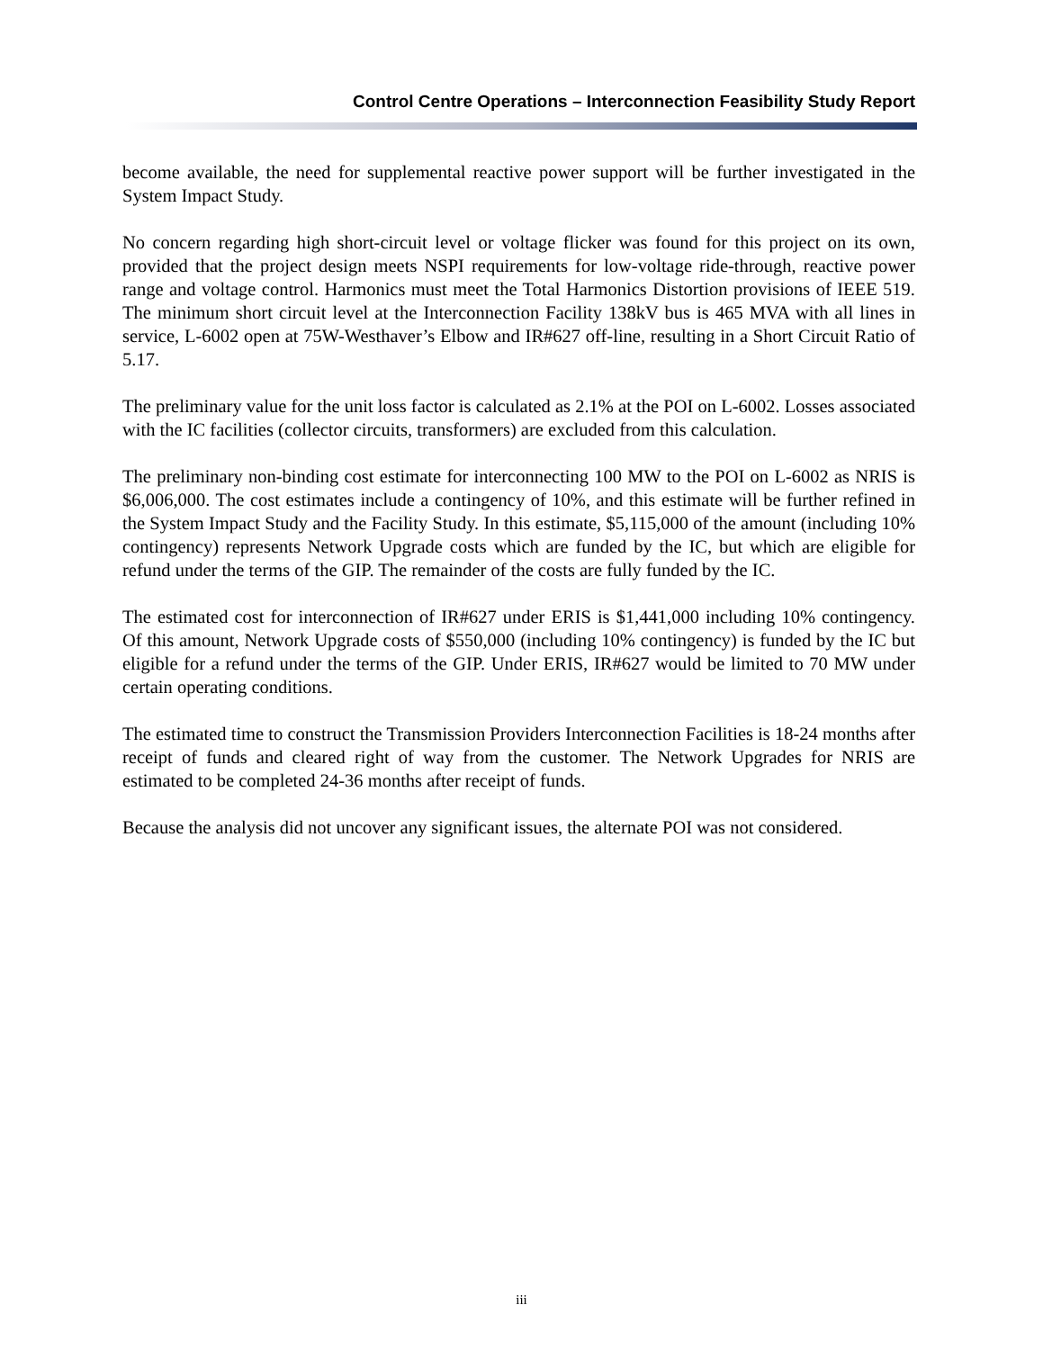Control Centre Operations – Interconnection Feasibility Study Report
become available, the need for supplemental reactive power support will be further investigated in the System Impact Study.
No concern regarding high short-circuit level or voltage flicker was found for this project on its own, provided that the project design meets NSPI requirements for low-voltage ride-through, reactive power range and voltage control. Harmonics must meet the Total Harmonics Distortion provisions of IEEE 519. The minimum short circuit level at the Interconnection Facility 138kV bus is 465 MVA with all lines in service, L-6002 open at 75W-Westhaver’s Elbow and IR#627 off-line, resulting in a Short Circuit Ratio of 5.17.
The preliminary value for the unit loss factor is calculated as 2.1% at the POI on L-6002. Losses associated with the IC facilities (collector circuits, transformers) are excluded from this calculation.
The preliminary non-binding cost estimate for interconnecting 100 MW to the POI on L-6002 as NRIS is $6,006,000. The cost estimates include a contingency of 10%, and this estimate will be further refined in the System Impact Study and the Facility Study. In this estimate, $5,115,000 of the amount (including 10% contingency) represents Network Upgrade costs which are funded by the IC, but which are eligible for refund under the terms of the GIP. The remainder of the costs are fully funded by the IC.
The estimated cost for interconnection of IR#627 under ERIS is $1,441,000 including 10% contingency. Of this amount, Network Upgrade costs of $550,000 (including 10% contingency) is funded by the IC but eligible for a refund under the terms of the GIP. Under ERIS, IR#627 would be limited to 70 MW under certain operating conditions.
The estimated time to construct the Transmission Providers Interconnection Facilities is 18-24 months after receipt of funds and cleared right of way from the customer. The Network Upgrades for NRIS are estimated to be completed 24-36 months after receipt of funds.
Because the analysis did not uncover any significant issues, the alternate POI was not considered.
iii